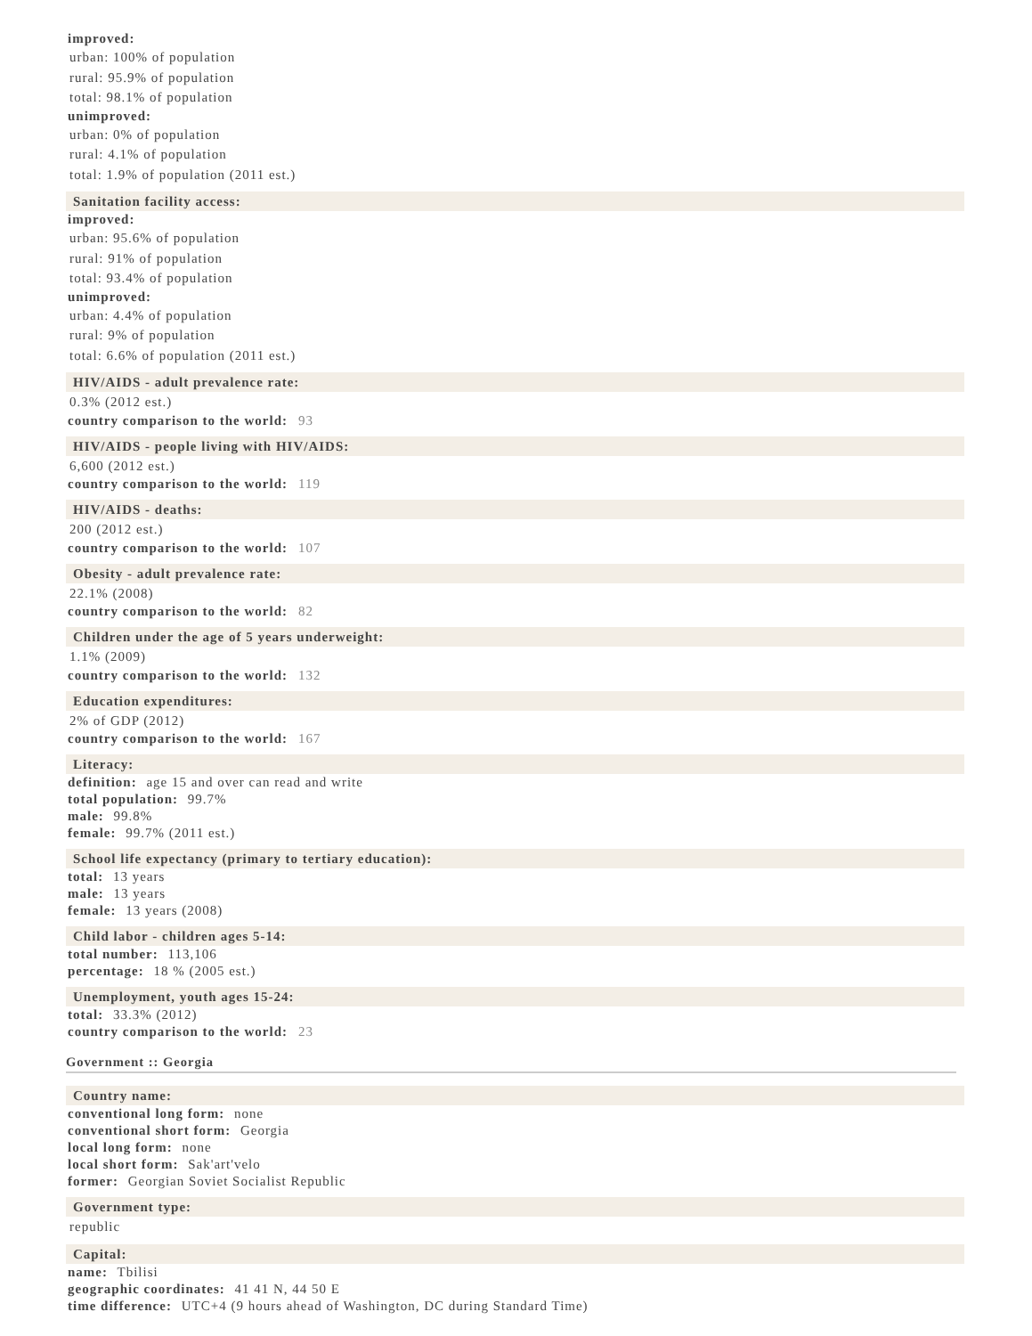improved:
urban: 100% of population
rural: 95.9% of population
total: 98.1% of population
unimproved:
urban: 0% of population
rural: 4.1% of population
total: 1.9% of population (2011 est.)
Sanitation facility access:
improved:
urban: 95.6% of population
rural: 91% of population
total: 93.4% of population
unimproved:
urban: 4.4% of population
rural: 9% of population
total: 6.6% of population (2011 est.)
HIV/AIDS - adult prevalence rate:
0.3% (2012 est.)
country comparison to the world: 93
HIV/AIDS - people living with HIV/AIDS:
6,600 (2012 est.)
country comparison to the world: 119
HIV/AIDS - deaths:
200 (2012 est.)
country comparison to the world: 107
Obesity - adult prevalence rate:
22.1% (2008)
country comparison to the world: 82
Children under the age of 5 years underweight:
1.1% (2009)
country comparison to the world: 132
Education expenditures:
2% of GDP (2012)
country comparison to the world: 167
Literacy:
definition: age 15 and over can read and write
total population: 99.7%
male: 99.8%
female: 99.7% (2011 est.)
School life expectancy (primary to tertiary education):
total: 13 years
male: 13 years
female: 13 years (2008)
Child labor - children ages 5-14:
total number: 113,106
percentage: 18 % (2005 est.)
Unemployment, youth ages 15-24:
total: 33.3% (2012)
country comparison to the world: 23
Government :: Georgia
Country name:
conventional long form: none
conventional short form: Georgia
local long form: none
local short form: Sak'art'velo
former: Georgian Soviet Socialist Republic
Government type:
republic
Capital:
name: Tbilisi
geographic coordinates: 41 41 N, 44 50 E
time difference: UTC+4 (9 hours ahead of Washington, DC during Standard Time)